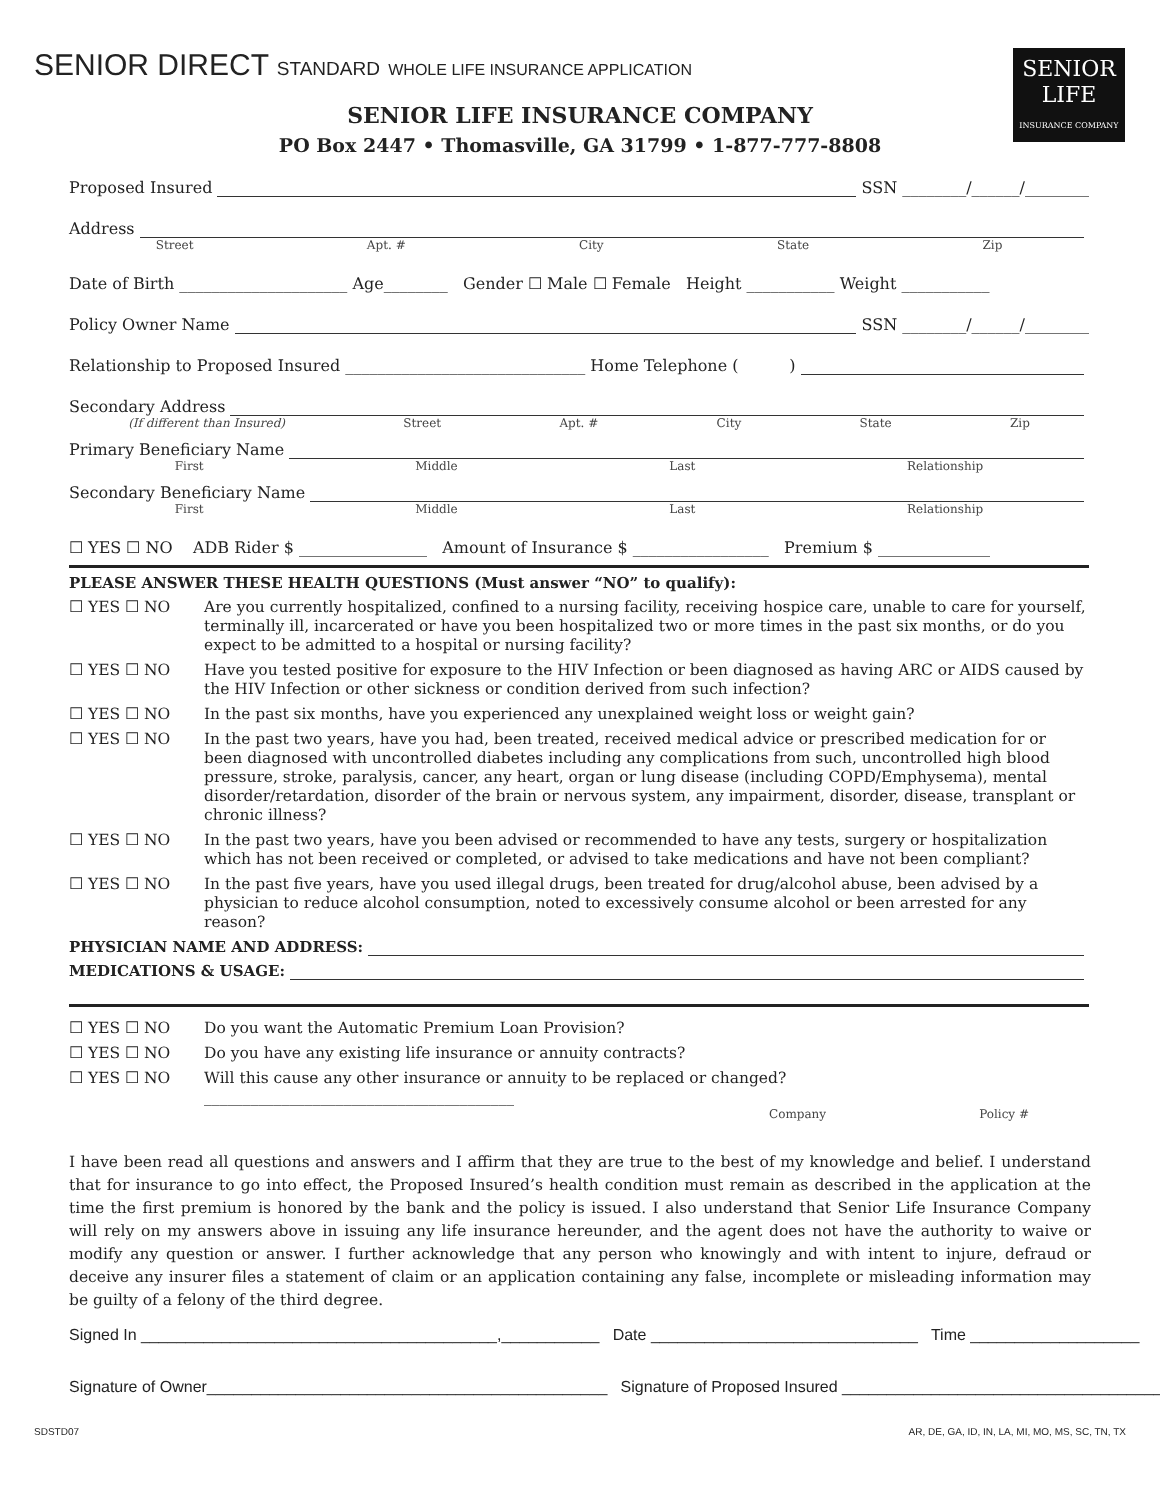SENIOR DIRECT STANDARD WHOLE LIFE INSURANCE APPLICATION
SENIOR
LIFE
INSURANCE COMPANY
SENIOR LIFE INSURANCE COMPANY
PO Box 2447 • Thomasville, GA 31799 • 1-877-777-8808
Proposed Insured SSN ________/______/________
Address
Street Apt. # City State Zip
Date of Birth _____________________ Age________ Gender ☐ Male ☐ Female Height ___________ Weight ___________
Policy Owner Name SSN ________/______/________
Relationship to Proposed Insured ______________________________ Home Telephone ( )
Secondary Address
(If different than Insured) Street Apt. # City State Zip
Primary Beneficiary Name
First Middle Last Relationship
Secondary Beneficiary Name
First Middle Last Relationship
☐ YES ☐ NO ADB Rider $ ________________ Amount of Insurance $ _________________ Premium $ ______________
PLEASE ANSWER THESE HEALTH QUESTIONS (Must answer “NO” to qualify):
☐ YES ☐ NO Are you currently hospitalized, confined to a nursing facility, receiving hospice care, unable to care for yourself, terminally ill, incarcerated or have you been hospitalized two or more times in the past six months, or do you expect to be admitted to a hospital or nursing facility?
☐ YES ☐ NO Have you tested positive for exposure to the HIV Infection or been diagnosed as having ARC or AIDS caused by the HIV Infection or other sickness or condition derived from such infection?
☐ YES ☐ NO In the past six months, have you experienced any unexplained weight loss or weight gain?
☐ YES ☐ NO In the past two years, have you had, been treated, received medical advice or prescribed medication for or been diagnosed with uncontrolled diabetes including any complications from such, uncontrolled high blood pressure, stroke, paralysis, cancer, any heart, organ or lung disease (including COPD/Emphysema), mental disorder/retardation, disorder of the brain or nervous system, any impairment, disorder, disease, transplant or chronic illness?
☐ YES ☐ NO In the past two years, have you been advised or recommended to have any tests, surgery or hospitalization which has not been received or completed, or advised to take medications and have not been compliant?
☐ YES ☐ NO In the past five years, have you used illegal drugs, been treated for drug/alcohol abuse, been advised by a physician to reduce alcohol consumption, noted to excessively consume alcohol or been arrested for any reason?
PHYSICIAN NAME AND ADDRESS:
MEDICATIONS & USAGE:
☐ YES ☐ NO Do you want the Automatic Premium Loan Provision?
☐ YES ☐ NO Do you have any existing life insurance or annuity contracts?
☐ YES ☐ NO Will this cause any other insurance or annuity to be replaced or changed? ________________________________________
Company Policy #
I have been read all questions and answers and I affirm that they are true to the best of my knowledge and belief. I understand that for insurance to go into effect, the Proposed Insured’s health condition must remain as described in the application at the time the first premium is honored by the bank and the policy is issued. I also understand that Senior Life Insurance Company will rely on my answers above in issuing any life insurance hereunder, and the agent does not have the authority to waive or modify any question or answer. I further acknowledge that any person who knowingly and with intent to injure, defraud or deceive any insurer files a statement of claim or an application containing any false, incomplete or misleading information may be guilty of a felony of the third degree.
Signed In ________________________________________,___________ Date ______________________________ Time ___________________
Signature of Owner_____________________________________________ Signature of Proposed Insured ____________________________________
SDSTD07 AR, DE, GA, ID, IN, LA, MI, MO, MS, SC, TN, TX